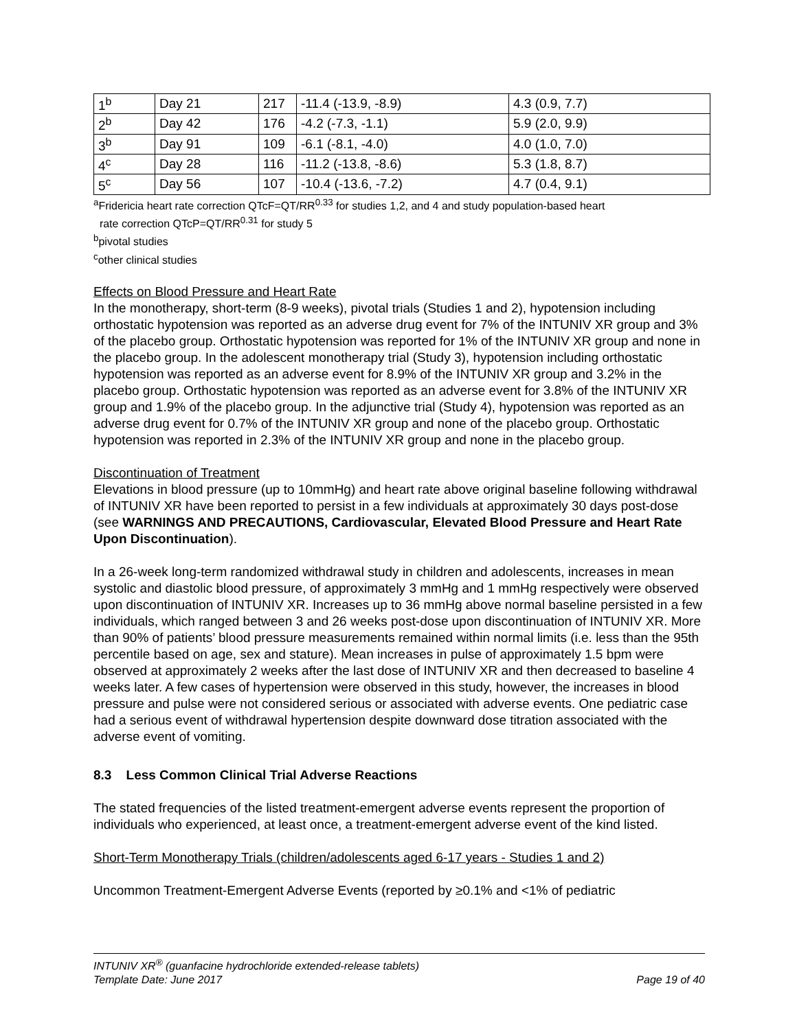| 1<sup>b</sup> | Day 21 | 217 | -11.4 (-13.9, -8.9) | 4.3 (0.9, 7.7) |
| 2<sup>b</sup> | Day 42 | 176 | -4.2 (-7.3, -1.1) | 5.9 (2.0, 9.9) |
| 3<sup>b</sup> | Day 91 | 109 | -6.1 (-8.1, -4.0) | 4.0 (1.0, 7.0) |
| 4<sup>c</sup> | Day 28 | 116 | -11.2 (-13.8, -8.6) | 5.3 (1.8, 8.7) |
| 5<sup>c</sup> | Day 56 | 107 | -10.4 (-13.6, -7.2) | 4.7 (0.4, 9.1) |
<sup>a</sup> Fridericia heart rate correction QTcF=QT/RR<sup>0.33</sup> for studies 1,2, and 4 and study population-based heart
rate correction QTcP=QT/RR<sup>0.31</sup> for study 5
<sup>b</sup> pivotal studies
<sup>c</sup> other clinical studies
Effects on Blood Pressure and Heart Rate
In the monotherapy, short-term (8-9 weeks), pivotal trials (Studies 1 and 2), hypotension including orthostatic hypotension was reported as an adverse drug event for 7% of the INTUNIV XR group and 3% of the placebo group. Orthostatic hypotension was reported for 1% of the INTUNIV XR group and none in the placebo group. In the adolescent monotherapy trial (Study 3), hypotension including orthostatic hypotension was reported as an adverse event for 8.9% of the INTUNIV XR group and 3.2% in the placebo group. Orthostatic hypotension was reported as an adverse event for 3.8% of the INTUNIV XR group and 1.9% of the placebo group. In the adjunctive trial (Study 4), hypotension was reported as an adverse drug event for 0.7% of the INTUNIV XR group and none of the placebo group. Orthostatic hypotension was reported in 2.3% of the INTUNIV XR group and none in the placebo group.
Discontinuation of Treatment
Elevations in blood pressure (up to 10mmHg) and heart rate above original baseline following withdrawal of INTUNIV XR have been reported to persist in a few individuals at approximately 30 days post-dose (see WARNINGS AND PRECAUTIONS, Cardiovascular, Elevated Blood Pressure and Heart Rate Upon Discontinuation).
In a 26-week long-term randomized withdrawal study in children and adolescents, increases in mean systolic and diastolic blood pressure, of approximately 3 mmHg and 1 mmHg respectively were observed upon discontinuation of INTUNIV XR. Increases up to 36 mmHg above normal baseline persisted in a few individuals, which ranged between 3 and 26 weeks post-dose upon discontinuation of INTUNIV XR. More than 90% of patients’ blood pressure measurements remained within normal limits (i.e. less than the 95th percentile based on age, sex and stature). Mean increases in pulse of approximately 1.5 bpm were observed at approximately 2 weeks after the last dose of INTUNIV XR and then decreased to baseline 4 weeks later. A few cases of hypertension were observed in this study, however, the increases in blood pressure and pulse were not considered serious or associated with adverse events. One pediatric case had a serious event of withdrawal hypertension despite downward dose titration associated with the adverse event of vomiting.
8.3 Less Common Clinical Trial Adverse Reactions
The stated frequencies of the listed treatment-emergent adverse events represent the proportion of individuals who experienced, at least once, a treatment-emergent adverse event of the kind listed.
Short-Term Monotherapy Trials (children/adolescents aged 6-17 years - Studies 1 and 2)
Uncommon Treatment-Emergent Adverse Events (reported by ≥0.1% and <1% of pediatric
INTUNIV XR<sup>®</sup> (guanfacine hydrochloride extended-release tablets)
Template Date: June 2017 Page 19 of 40